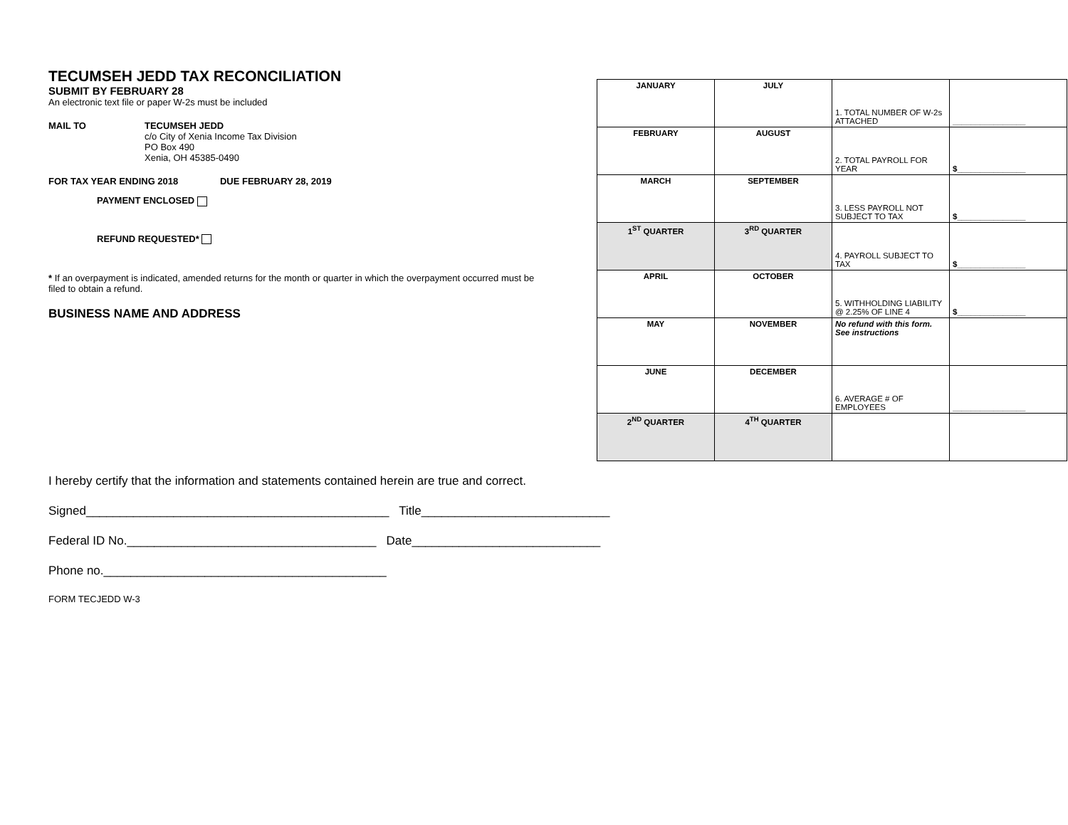TECUMSEH JEDD TAX RECONCILIATION
SUBMIT BY FEBRUARY 28
An electronic text file or paper W-2s must be included
MAIL TO TECUMSEH JEDD
c/o City of Xenia Income Tax Division
PO Box 490
Xenia, OH 45385-0490
FOR TAX YEAR ENDING 2018 DUE FEBRUARY 28, 2019
PAYMENT ENCLOSED
REFUND REQUESTED*
* If an overpayment is indicated, amended returns for the month or quarter in which the overpayment occurred must be filed to obtain a refund.
BUSINESS NAME AND ADDRESS
| JANUARY | JULY | 1. TOTAL NUMBER OF W-2s ATTACHED | ________________ |
| FEBRUARY | AUGUST | 2. TOTAL PAYROLL FOR YEAR | $_______________ |
| MARCH | SEPTEMBER | 3. LESS PAYROLL NOT SUBJECT TO TAX | $_______________ |
| 1<sup>ST</sup> QUARTER | 3<sup>RD</sup> QUARTER | 4. PAYROLL SUBJECT TO TAX | $_______________ |
| APRIL | OCTOBER | 5. WITHHOLDING LIABILITY @ 2.25% OF LINE 4 | $_______________ |
| MAY | NOVEMBER | No refund with this form. See instructions | |
| JUNE | DECEMBER | 6. AVERAGE # OF EMPLOYEES | ________________ |
| 2<sup>ND</sup> QUARTER | 4<sup>TH</sup> QUARTER | | |
I hereby certify that the information and statements contained herein are true and correct.
Signed_____________________________________________ Title____________________________
Federal ID No._____________________________________ Date____________________________
Phone no.__________________________________________
FORM TECJEDD W-3